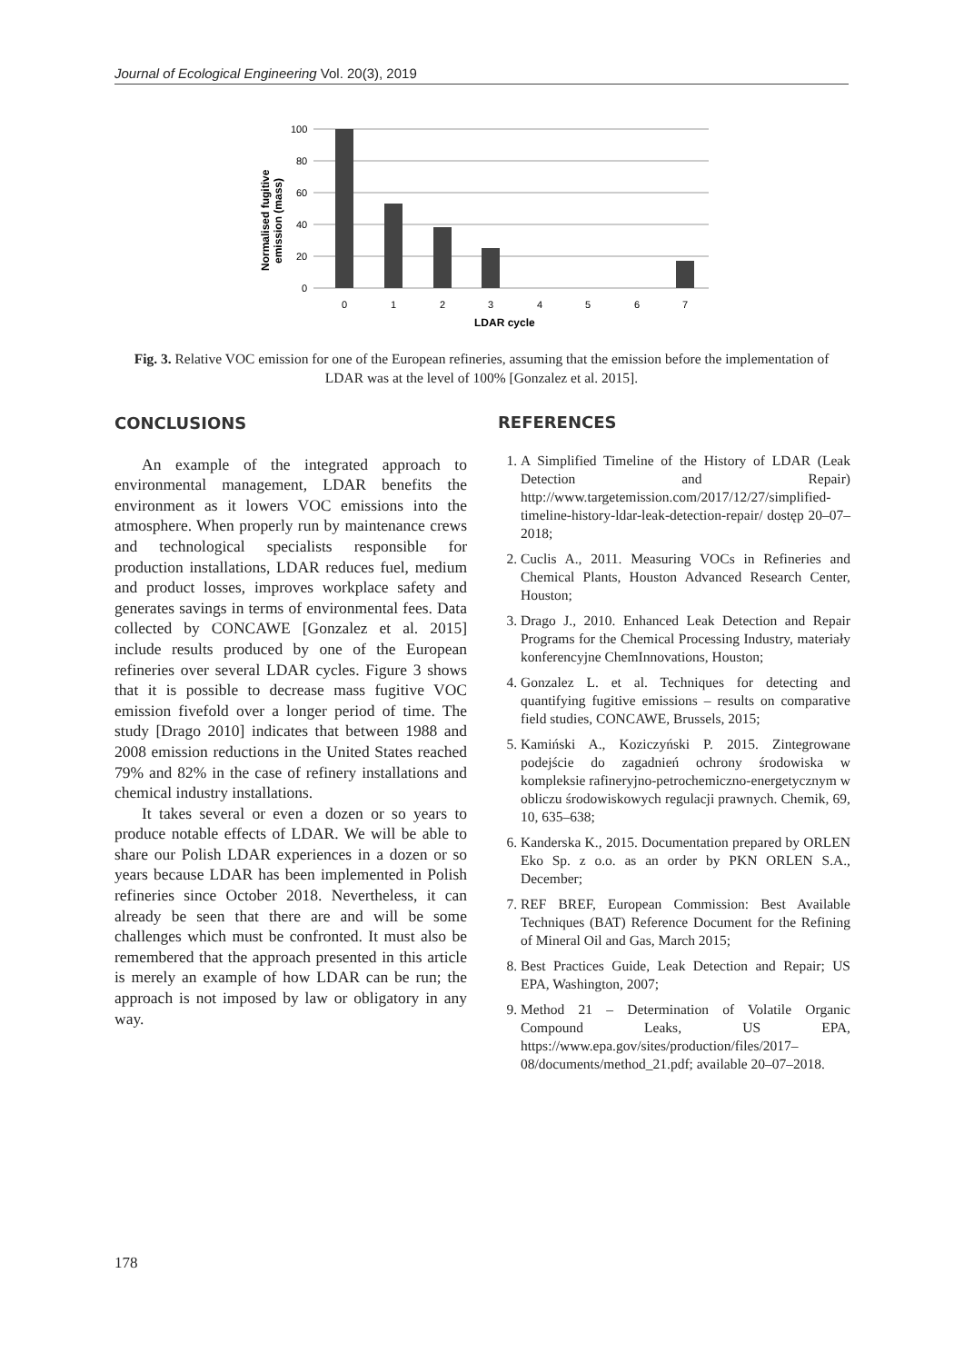Journal of Ecological Engineering Vol. 20(3), 2019
100
80
60
40
20
0
0
1
2
3
4
5
6
7
LDAR cycle
Normalised fugitive
emission (mass)
Fig. 3. Relative VOC emission for one of the European refineries, assuming that the emission before the implementation of LDAR was at the level of 100% [Gonzalez et al. 2015].
CONCLUSIONS
An example of the integrated approach to environmental management, LDAR benefits the environment as it lowers VOC emissions into the atmosphere. When properly run by maintenance crews and technological specialists responsible for production installations, LDAR reduces fuel, medium and product losses, improves workplace safety and generates savings in terms of environmental fees. Data collected by CONCAWE [Gonzalez et al. 2015] include results produced by one of the European refineries over several LDAR cycles. Figure 3 shows that it is possible to decrease mass fugitive VOC emission fivefold over a longer period of time. The study [Drago 2010] indicates that between 1988 and 2008 emission reductions in the United States reached 79% and 82% in the case of refinery installations and chemical industry installations.
It takes several or even a dozen or so years to produce notable effects of LDAR. We will be able to share our Polish LDAR experiences in a dozen or so years because LDAR has been implemented in Polish refineries since October 2018. Nevertheless, it can already be seen that there are and will be some challenges which must be confronted. It must also be remembered that the approach presented in this article is merely an example of how LDAR can be run; the approach is not imposed by law or obligatory in any way.
REFERENCES
1. A Simplified Timeline of the History of LDAR (Leak Detection and Repair) http://www.targetemission.com/2017/12/27/simplified-timeline-history-ldar-leak-detection-repair/ dostęp 20–07–2018;
2. Cuclis A., 2011. Measuring VOCs in Refineries and Chemical Plants, Houston Advanced Research Center, Houston;
3. Drago J., 2010. Enhanced Leak Detection and Repair Programs for the Chemical Processing Industry, materiały konferencyjne ChemInnovations, Houston;
4. Gonzalez L. et al. Techniques for detecting and quantifying fugitive emissions – results on comparative field studies, CONCAWE, Brussels, 2015;
5. Kamiński A., Koziczyński P. 2015. Zintegrowane podejście do zagadnień ochrony środowiska w kompleksie rafineryjno-petrochemiczno-energetycznym w obliczu środowiskowych regulacji prawnych. Chemik, 69, 10, 635–638;
6. Kanderska K., 2015. Documentation prepared by ORLEN Eko Sp. z o.o. as an order by PKN ORLEN S.A., December;
7. REF BREF, European Commission: Best Available Techniques (BAT) Reference Document for the Refining of Mineral Oil and Gas, March 2015;
8. Best Practices Guide, Leak Detection and Repair; US EPA, Washington, 2007;
9. Method 21 – Determination of Volatile Organic Compound Leaks, US EPA, https://www.epa.gov/sites/production/files/2017–08/documents/method_21.pdf; available 20–07–2018.
178